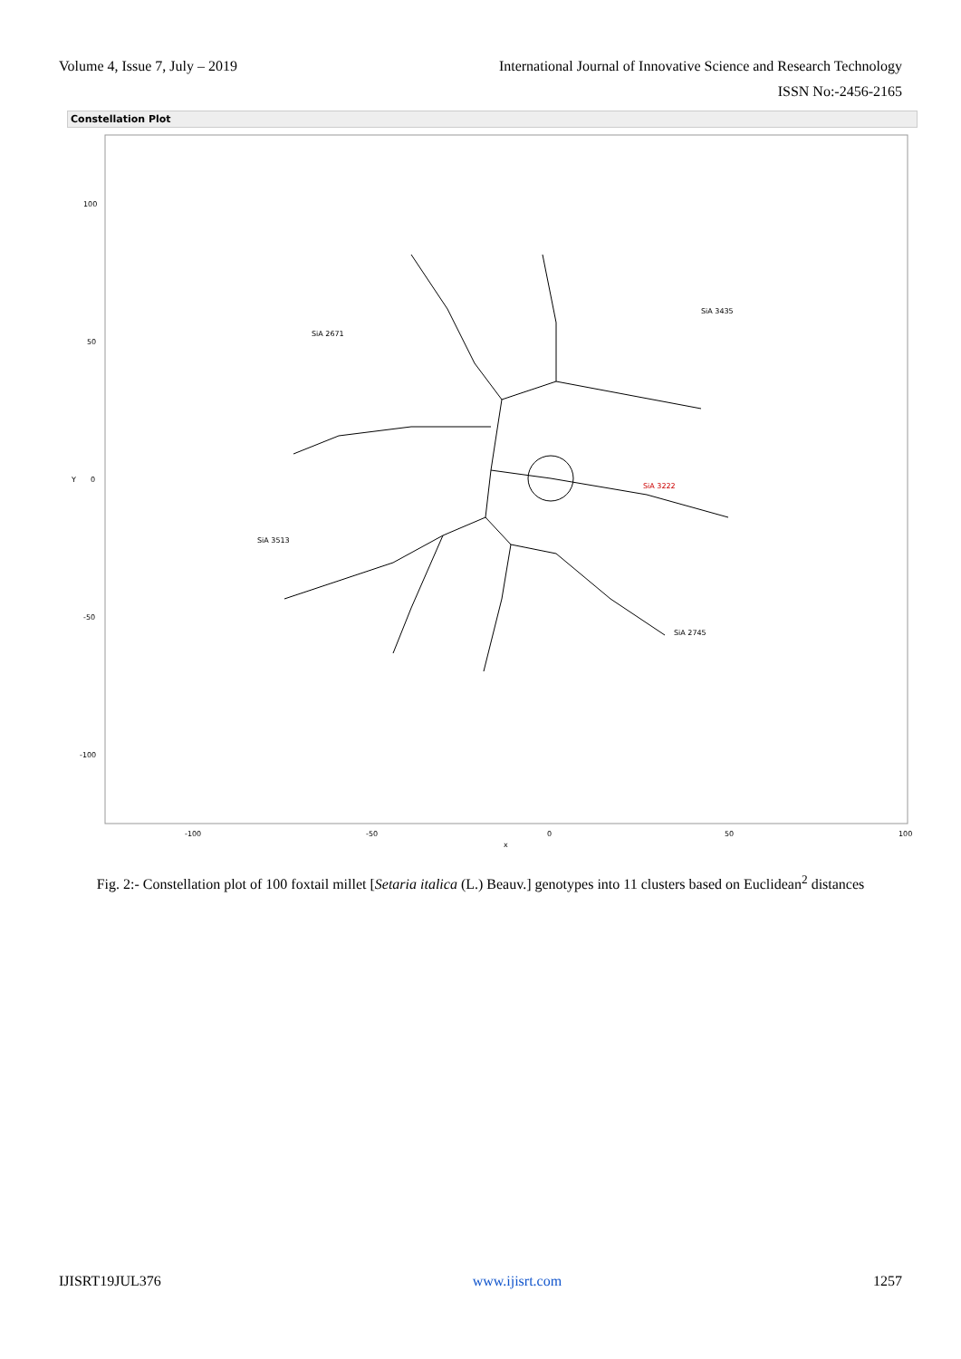Volume 4, Issue 7, July – 2019 International Journal of Innovative Science and Research Technology
ISSN No:-2456-2165
Constellation Plot
100
50
Y
0
-50
-100
-100
-50
0
50
100
x
SiA 3222
SiA 3435
SiA 2745
SiA 3513
SiA 2671
Fig. 2:- Constellation plot of 100 foxtail millet [Setaria italica (L.) Beauv.] genotypes into 11 clusters based on Euclidean<sup>2</sup> distances
IJISRT19JUL376 www.ijisrt.com 1257